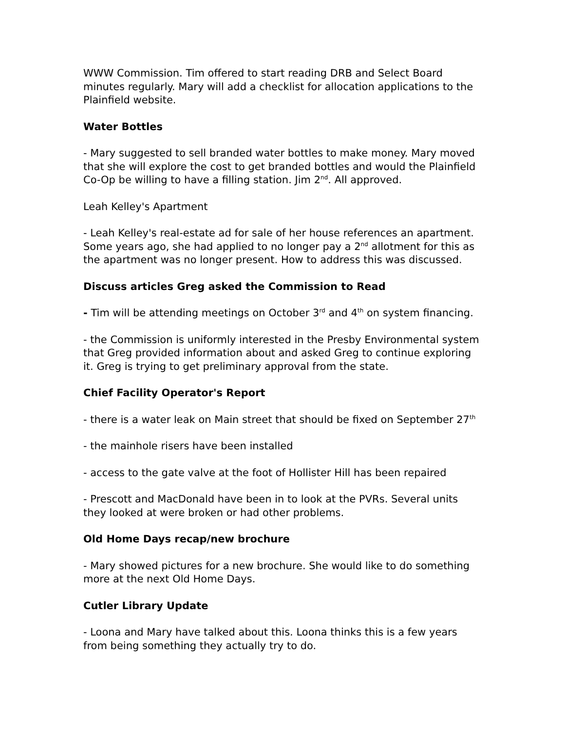WWW Commission. Tim offered to start reading DRB and Select Board minutes regularly. Mary will add a checklist for allocation applications to the Plainfield website.
Water Bottles
- Mary suggested to sell branded water bottles to make money. Mary moved that she will explore the cost to get branded bottles and would the Plainfield Co-Op be willing to have a filling station. Jim 2<sup>nd</sup>. All approved.
Leah Kelley's Apartment
- Leah Kelley's real-estate ad for sale of her house references an apartment. Some years ago, she had applied to no longer pay a 2<sup>nd</sup> allotment for this as the apartment was no longer present. How to address this was discussed.
Discuss articles Greg asked the Commission to Read
- Tim will be attending meetings on October 3<sup>rd</sup> and 4<sup>th</sup> on system financing.
- the Commission is uniformly interested in the Presby Environmental system that Greg provided information about and asked Greg to continue exploring it. Greg is trying to get preliminary approval from the state.
Chief Facility Operator's Report
- there is a water leak on Main street that should be fixed on September 27<sup>th</sup>
- the mainhole risers have been installed
- access to the gate valve at the foot of Hollister Hill has been repaired
- Prescott and MacDonald have been in to look at the PVRs. Several units they looked at were broken or had other problems.
Old Home Days recap/new brochure
- Mary showed pictures for a new brochure. She would like to do something more at the next Old Home Days.
Cutler Library Update
- Loona and Mary have talked about this. Loona thinks this is a few years from being something they actually try to do.